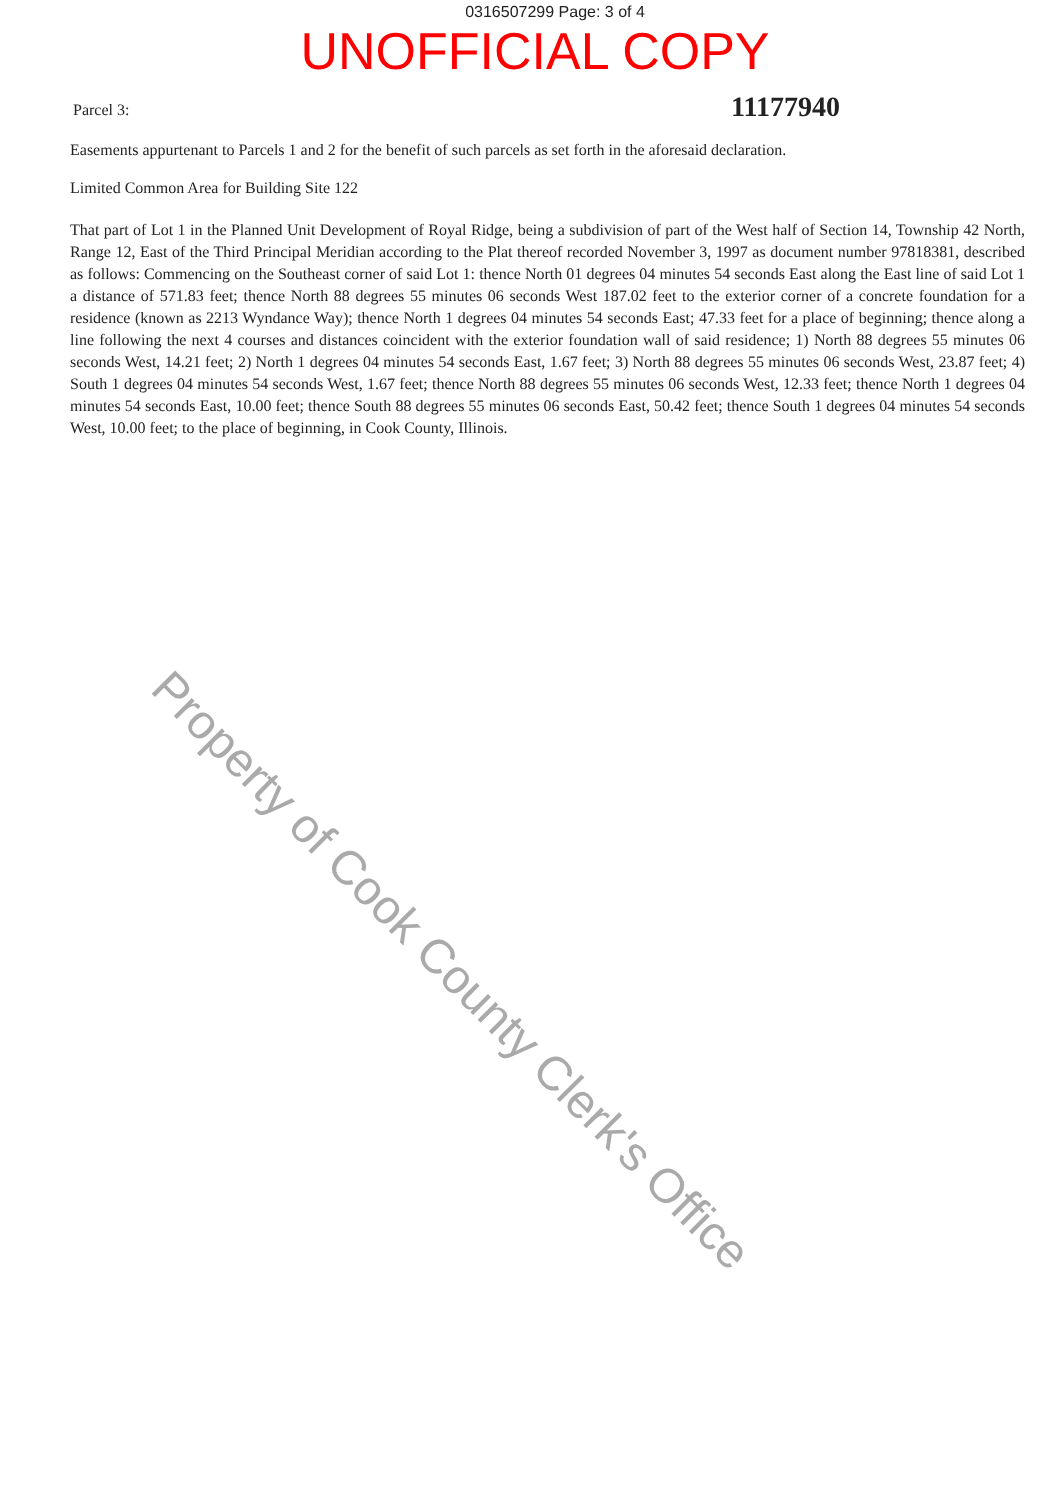0316507299 Page: 3 of 4
UNOFFICIAL COPY
Parcel 3: 11177940
Easements appurtenant to Parcels 1 and 2 for the benefit of such parcels as set forth in the aforesaid declaration.
Limited Common Area for Building Site 122
That part of Lot 1 in the Planned Unit Development of Royal Ridge, being a subdivision of part of the West half of Section 14, Township 42 North, Range 12, East of the Third Principal Meridian according to the Plat thereof recorded November 3, 1997 as document number 97818381, described as follows: Commencing on the Southeast corner of said Lot 1: thence North 01 degrees 04 minutes 54 seconds East along the East line of said Lot 1 a distance of 571.83 feet; thence North 88 degrees 55 minutes 06 seconds West 187.02 feet to the exterior corner of a concrete foundation for a residence (known as 2213 Wyndance Way); thence North 1 degrees 04 minutes 54 seconds East; 47.33 feet for a place of beginning; thence along a line following the next 4 courses and distances coincident with the exterior foundation wall of said residence; 1) North 88 degrees 55 minutes 06 seconds West, 14.21 feet; 2) North 1 degrees 04 minutes 54 seconds East, 1.67 feet; 3) North 88 degrees 55 minutes 06 seconds West, 23.87 feet; 4) South 1 degrees 04 minutes 54 seconds West, 1.67 feet; thence North 88 degrees 55 minutes 06 seconds West, 12.33 feet; thence North 1 degrees 04 minutes 54 seconds East, 10.00 feet; thence South 88 degrees 55 minutes 06 seconds East, 50.42 feet; thence South 1 degrees 04 minutes 54 seconds West, 10.00 feet; to the place of beginning, in Cook County, Illinois.
Property of Cook County Clerk's Office